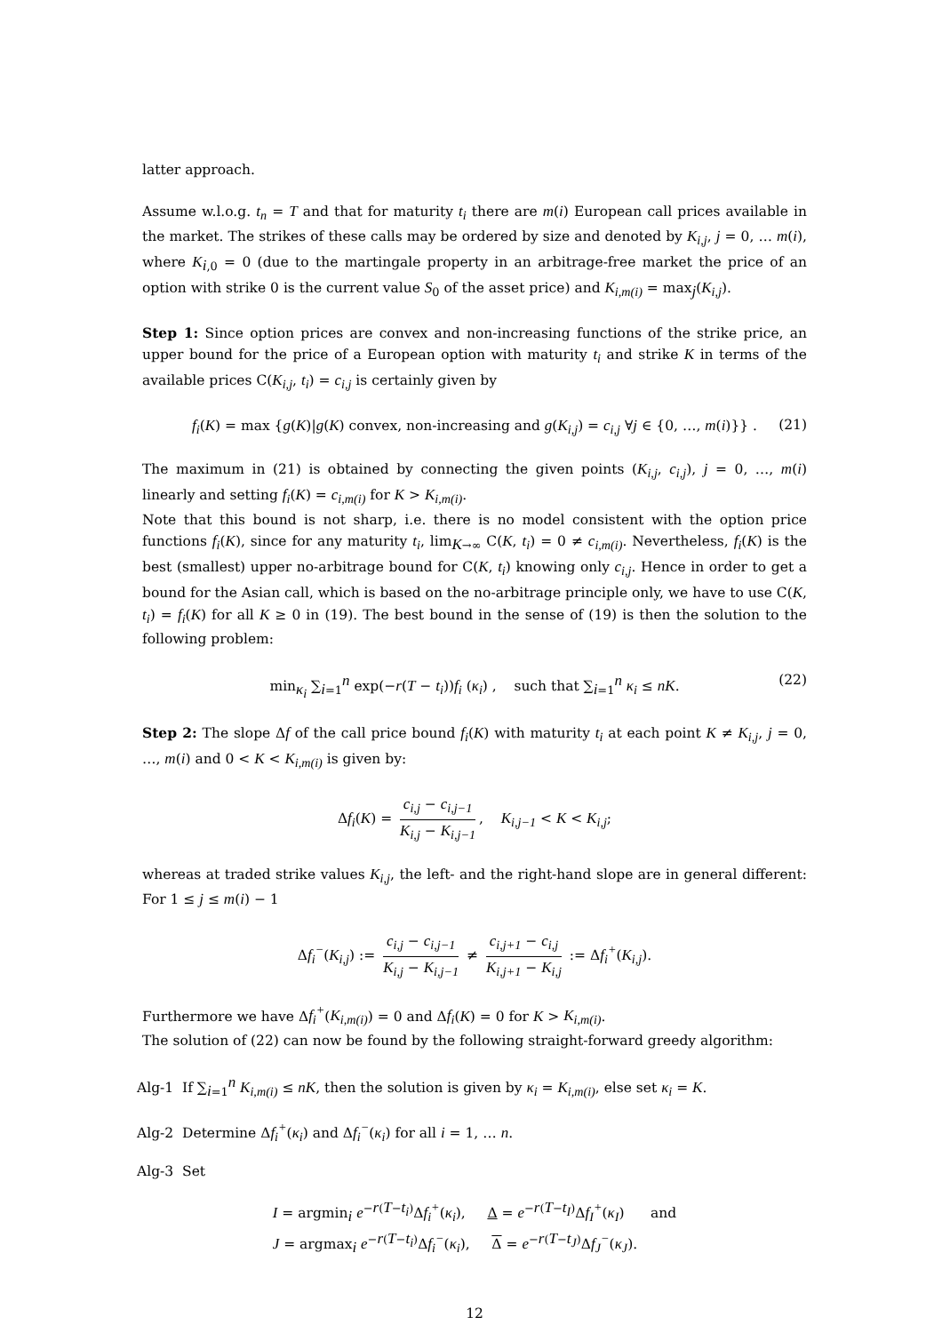latter approach.
Assume w.l.o.g. t<sub>n</sub> = T and that for maturity t<sub>i</sub> there are m(i) European call prices available in the market. The strikes of these calls may be ordered by size and denoted by K<sub>i,j</sub>, j = 0, … m(i), where K<sub>i,0</sub> = 0 (due to the martingale property in an arbitrage-free market the price of an option with strike 0 is the current value S<sub>0</sub> of the asset price) and K<sub>i,m(i)</sub> = max<sub>j</sub>(K<sub>i,j</sub>).
Step 1: Since option prices are convex and non-increasing functions of the strike price, an upper bound for the price of a European option with maturity t<sub>i</sub> and strike K in terms of the available prices C(K<sub>i,j</sub>, t<sub>i</sub>) = c<sub>i,j</sub> is certainly given by
f<sub>i</sub>(K) = max {g(K)|g(K) convex, non-increasing and g(K<sub>i,j</sub>) = c<sub>i,j</sub> ∀j ∈ {0, …, m(i)}} . (21)
The maximum in (21) is obtained by connecting the given points (K<sub>i,j</sub>, c<sub>i,j</sub>), j = 0, …, m(i) linearly and setting f<sub>i</sub>(K) = c<sub>i,m(i)</sub> for K > K<sub>i,m(i)</sub>.
Note that this bound is not sharp, i.e. there is no model consistent with the option price functions f<sub>i</sub>(K), since for any maturity t<sub>i</sub>, lim<sub>K→∞</sub> C(K, t<sub>i</sub>) = 0 ≠ c<sub>i,m(i)</sub>. Nevertheless, f<sub>i</sub>(K) is the best (smallest) upper no-arbitrage bound for C(K, t<sub>i</sub>) knowing only c<sub>i,j</sub>. Hence in order to get a bound for the Asian call, which is based on the no-arbitrage principle only, we have to use C(K, t<sub>i</sub>) = f<sub>i</sub>(K) for all K ≥ 0 in (19). The best bound in the sense of (19) is then the solution to the following problem:
min<sub>κ<sub>i</sub></sub> ∑<sub>i=1</sub><sup>n</sup> exp(−r(T − t<sub>i</sub>))f<sub>i</sub> (κ<sub>i</sub>) , such that ∑<sub>i=1</sub><sup>n</sup> κ<sub>i</sub> ≤ nK. (22)
Step 2: The slope Δf of the call price bound f<sub>i</sub>(K) with maturity t<sub>i</sub> at each point K ≠ K<sub>i,j</sub>, j = 0, …, m(i) and 0 < K < K<sub>i,m(i)</sub> is given by:
Δf<sub>i</sub>(K) = c<sub>i,j</sub> − c<sub>i,j−1</sub> K<sub>i,j</sub> − K<sub>i,j−1</sub>, K<sub>i,j−1</sub> < K < K<sub>i,j</sub>;
whereas at traded strike values K<sub>i,j</sub>, the left- and the right-hand slope are in general different: For 1 ≤ j ≤ m(i) − 1
Δf<sub>i</sub><sup>−</sup>(K<sub>i,j</sub>) := c<sub>i,j</sub> − c<sub>i,j−1</sub> K<sub>i,j</sub> − K<sub>i,j−1</sub> ≠ c<sub>i,j+1</sub> − c<sub>i,j</sub> K<sub>i,j+1</sub> − K<sub>i,j</sub> := Δf<sub>i</sub><sup>+</sup>(K<sub>i,j</sub>).
Furthermore we have Δf<sub>i</sub><sup>+</sup>(K<sub>i,m(i)</sub>) = 0 and Δf<sub>i</sub>(K) = 0 for K > K<sub>i,m(i)</sub>.
The solution of (22) can now be found by the following straight-forward greedy algorithm:
Alg-1 If ∑<sub>i=1</sub><sup>n</sup> K<sub>i,m(i)</sub> ≤ nK, then the solution is given by κ<sub>i</sub> = K<sub>i,m(i)</sub>, else set κ<sub>i</sub> = K.
Alg-2 Determine Δf<sub>i</sub><sup>+</sup>(κ<sub>i</sub>) and Δf<sub>i</sub><sup>−</sup>(κ<sub>i</sub>) for all i = 1, … n.
Alg-3 Set
I = argmin<sub>i</sub> e<sup>−r(T−t<sub>i</sub>)</sup>Δf<sub>i</sub><sup>+</sup>(κ<sub>i</sub>), Δ = e<sup>−r(T−t<sub>I</sub>)</sup>Δf<sub>I</sub><sup>+</sup>(κ<sub>I</sub>) and
J = argmax<sub>i</sub> e<sup>−r(T−t<sub>i</sub>)</sup>Δf<sub>i</sub><sup>−</sup>(κ<sub>i</sub>), Δ = e<sup>−r(T−t<sub>J</sub>)</sup>Δf<sub>J</sub><sup>−</sup>(κ<sub>J</sub>).
12